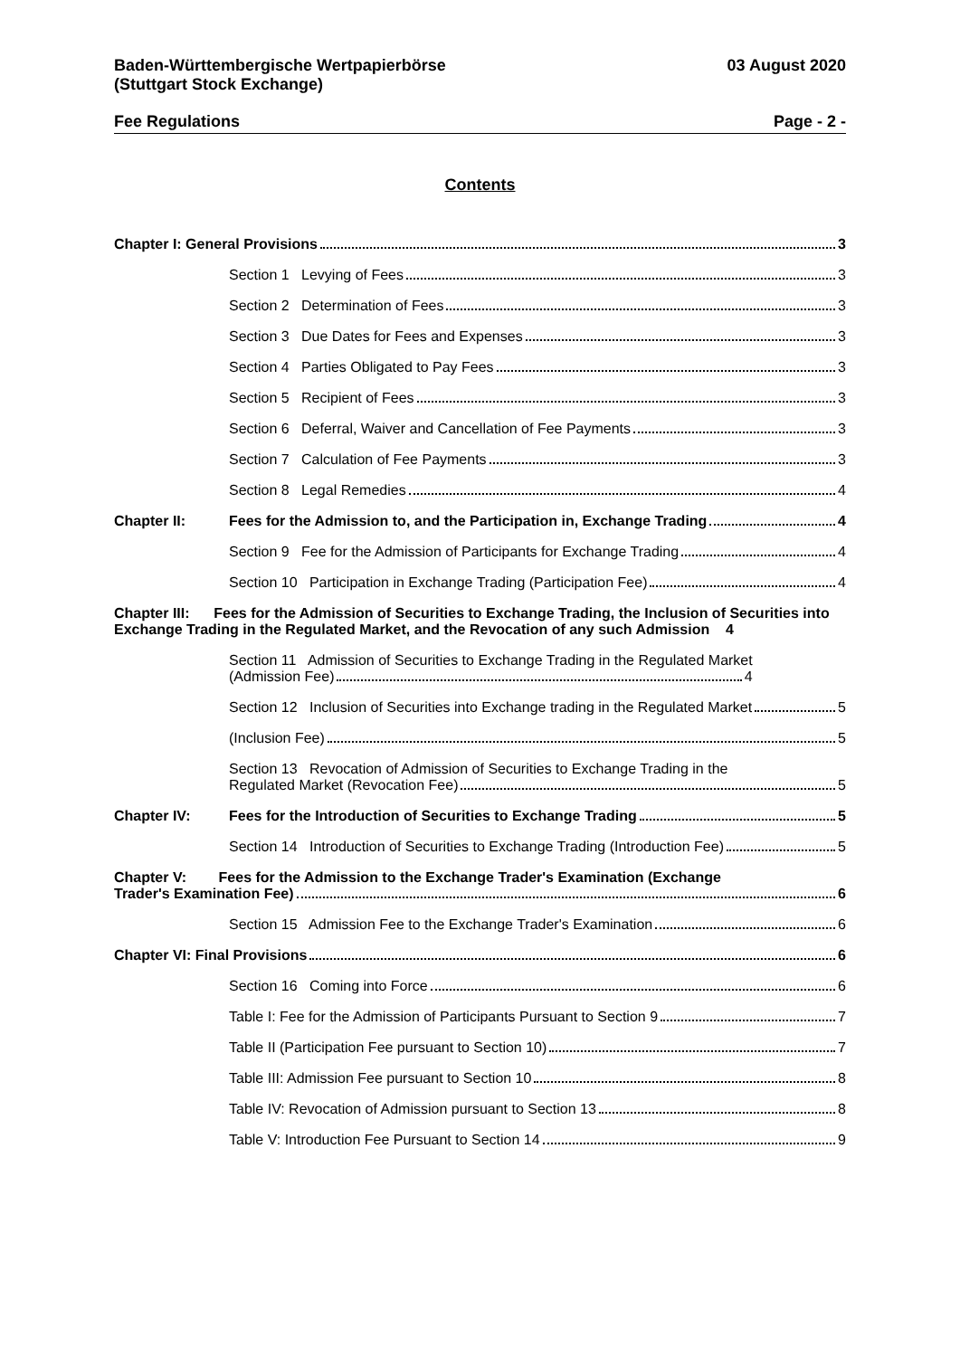Baden-Württembergische Wertpapierbörse
(Stuttgart Stock Exchange)
03 August 2020
Fee Regulations Page - 2 -
Contents
Chapter I: General Provisions 3
Section 1 Levying of Fees 3
Section 2 Determination of Fees 3
Section 3 Due Dates for Fees and Expenses 3
Section 4 Parties Obligated to Pay Fees 3
Section 5 Recipient of Fees 3
Section 6 Deferral, Waiver and Cancellation of Fee Payments 3
Section 7 Calculation of Fee Payments 3
Section 8 Legal Remedies 4
Chapter II: Fees for the Admission to, and the Participation in, Exchange Trading 4
Section 9 Fee for the Admission of Participants for Exchange Trading 4
Section 10 Participation in Exchange Trading (Participation Fee) 4
Chapter III: Fees for the Admission of Securities to Exchange Trading, the Inclusion of Securities into Exchange Trading in the Regulated Market, and the Revocation of any such Admission 4
Section 11 Admission of Securities to Exchange Trading in the Regulated Market
(Admission Fee) 4
Section 12 Inclusion of Securities into Exchange trading in the Regulated Market 5
(Inclusion Fee) 5
Section 13 Revocation of Admission of Securities to Exchange Trading in the
Regulated Market (Revocation Fee) 5
Chapter IV: Fees for the Introduction of Securities to Exchange Trading 5
Section 14 Introduction of Securities to Exchange Trading (Introduction Fee) 5
Chapter V: Fees for the Admission to the Exchange Trader's Examination (Exchange
Trader's Examination Fee) 6
Section 15 Admission Fee to the Exchange Trader's Examination 6
Chapter VI: Final Provisions 6
Section 16 Coming into Force 6
Table I: Fee for the Admission of Participants Pursuant to Section 9 7
Table II (Participation Fee pursuant to Section 10) 7
Table III: Admission Fee pursuant to Section 10 8
Table IV: Revocation of Admission pursuant to Section 13 8
Table V: Introduction Fee Pursuant to Section 14 9